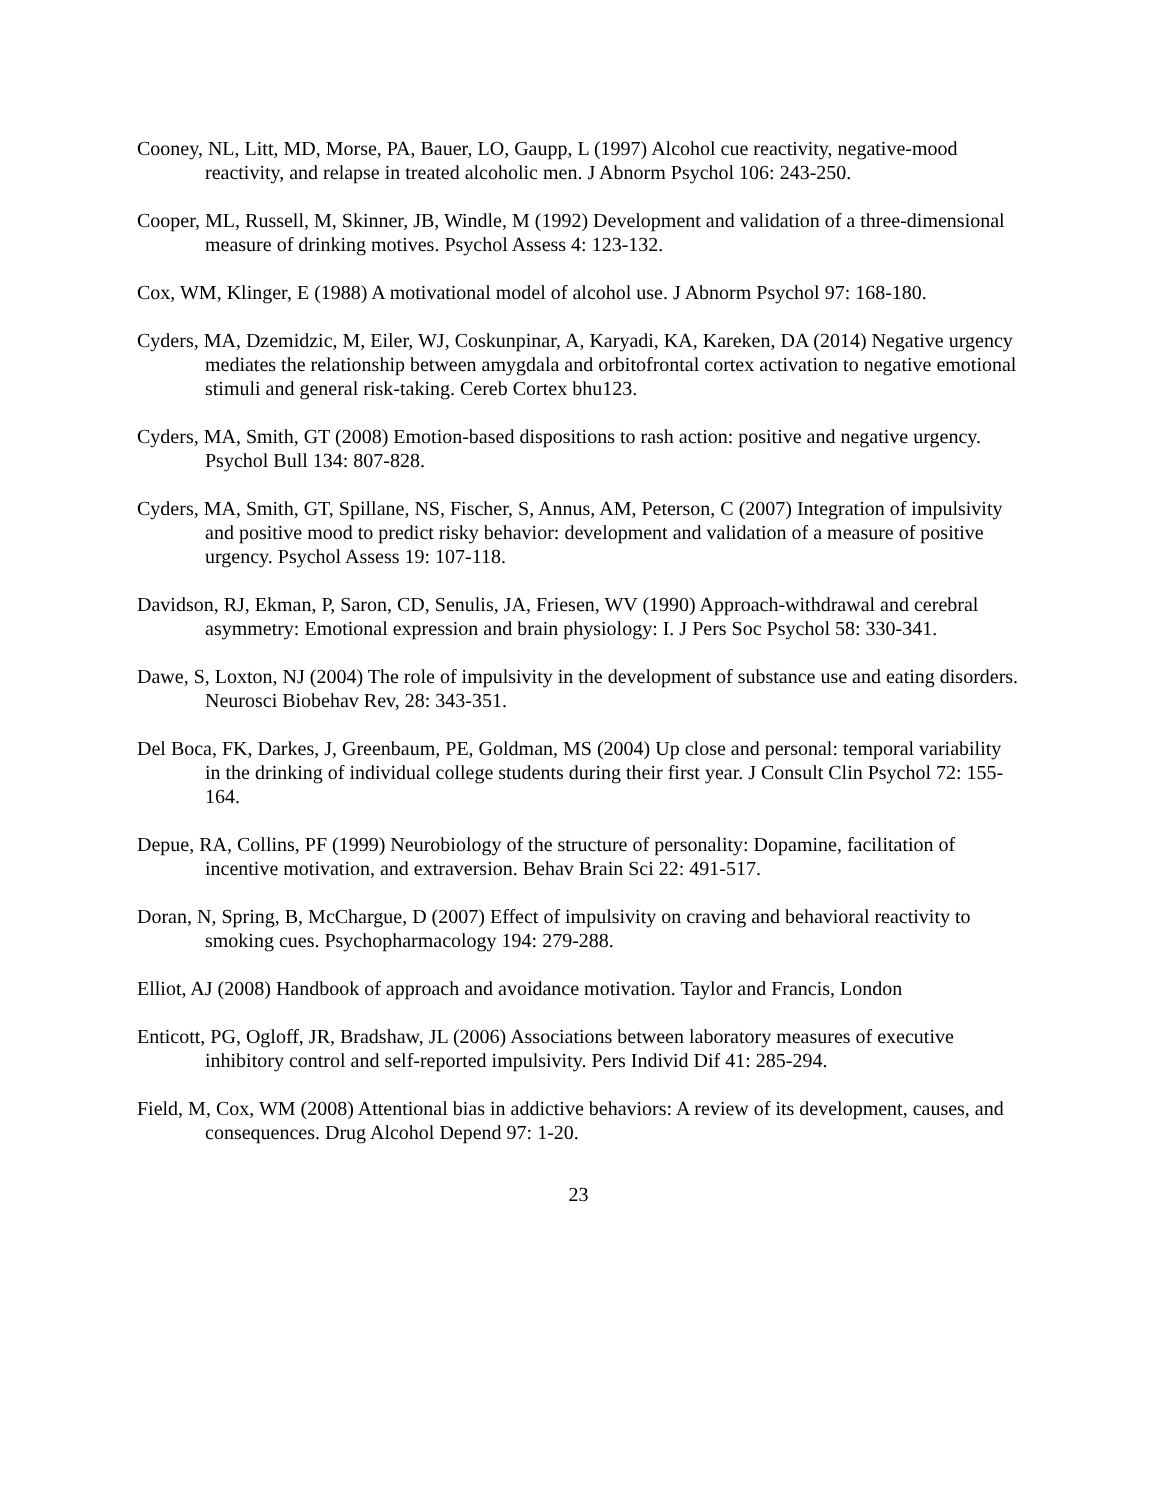Cooney, NL, Litt, MD, Morse, PA, Bauer, LO, Gaupp, L (1997) Alcohol cue reactivity, negative-mood reactivity, and relapse in treated alcoholic men. J Abnorm Psychol 106: 243-250.
Cooper, ML, Russell, M, Skinner, JB, Windle, M (1992) Development and validation of a three-dimensional measure of drinking motives. Psychol Assess 4: 123-132.
Cox, WM, Klinger, E (1988) A motivational model of alcohol use. J Abnorm Psychol 97: 168-180.
Cyders, MA, Dzemidzic, M, Eiler, WJ, Coskunpinar, A, Karyadi, KA, Kareken, DA (2014) Negative urgency mediates the relationship between amygdala and orbitofrontal cortex activation to negative emotional stimuli and general risk-taking. Cereb Cortex bhu123.
Cyders, MA, Smith, GT (2008) Emotion-based dispositions to rash action: positive and negative urgency. Psychol Bull 134: 807-828.
Cyders, MA, Smith, GT, Spillane, NS, Fischer, S, Annus, AM, Peterson, C (2007) Integration of impulsivity and positive mood to predict risky behavior: development and validation of a measure of positive urgency. Psychol Assess 19: 107-118.
Davidson, RJ, Ekman, P, Saron, CD, Senulis, JA, Friesen, WV (1990) Approach-withdrawal and cerebral asymmetry: Emotional expression and brain physiology: I. J Pers Soc Psychol 58: 330-341.
Dawe, S, Loxton, NJ (2004) The role of impulsivity in the development of substance use and eating disorders. Neurosci Biobehav Rev, 28: 343-351.
Del Boca, FK, Darkes, J, Greenbaum, PE, Goldman, MS (2004) Up close and personal: temporal variability in the drinking of individual college students during their first year. J Consult Clin Psychol 72: 155-164.
Depue, RA, Collins, PF (1999) Neurobiology of the structure of personality: Dopamine, facilitation of incentive motivation, and extraversion. Behav Brain Sci 22: 491-517.
Doran, N, Spring, B, McChargue, D (2007) Effect of impulsivity on craving and behavioral reactivity to smoking cues. Psychopharmacology 194: 279-288.
Elliot, AJ (2008) Handbook of approach and avoidance motivation. Taylor and Francis, London
Enticott, PG, Ogloff, JR, Bradshaw, JL (2006) Associations between laboratory measures of executive inhibitory control and self-reported impulsivity. Pers Individ Dif 41: 285-294.
Field, M, Cox, WM (2008) Attentional bias in addictive behaviors: A review of its development, causes, and consequences. Drug Alcohol Depend 97: 1-20.
23